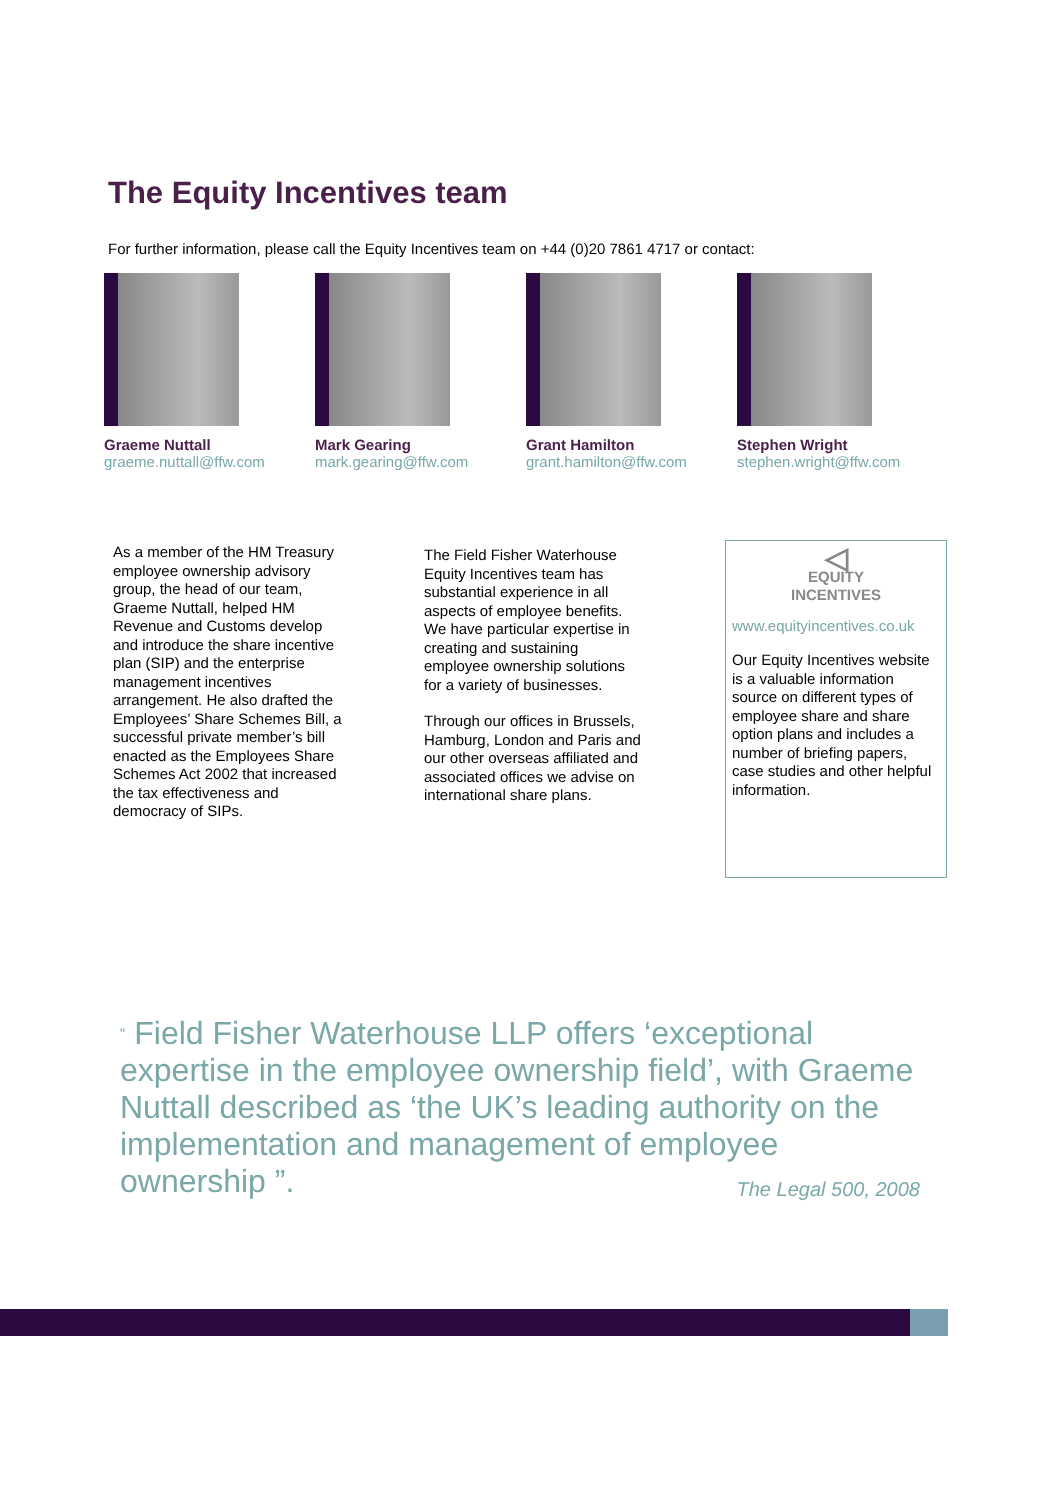The Equity Incentives team
For further information, please call the Equity Incentives team on +44 (0)20 7861 4717 or contact:
Graeme Nuttall
graeme.nuttall@ffw.com
Mark Gearing
mark.gearing@ffw.com
Grant Hamilton
grant.hamilton@ffw.com
Stephen Wright
stephen.wright@ffw.com
As a member of the HM Treasury employee ownership advisory group, the head of our team, Graeme Nuttall, helped HM Revenue and Customs develop and introduce the share incentive plan (SIP) and the enterprise management incentives arrangement. He also drafted the Employees’ Share Schemes Bill, a successful private member’s bill enacted as the Employees Share Schemes Act 2002 that increased the tax effectiveness and democracy of SIPs.
The Field Fisher Waterhouse Equity Incentives team has substantial experience in all aspects of employee benefits. We have particular expertise in creating and sustaining employee ownership solutions for a variety of businesses.
Through our offices in Brussels, Hamburg, London and Paris and our other overseas affiliated and associated offices we advise on international share plans.
◁
EQUITY
INCENTIVES
www.equityincentives.co.uk
Our Equity Incentives website is a valuable information source on different types of employee share and share option plans and includes a number of briefing papers, case studies and other helpful information.
“ Field Fisher Waterhouse LLP offers ‘exceptional expertise in the employee ownership field’, with Graeme Nuttall described as ‘the UK’s leading authority on the implementation and management of employee ownership ”. The Legal 500, 2008